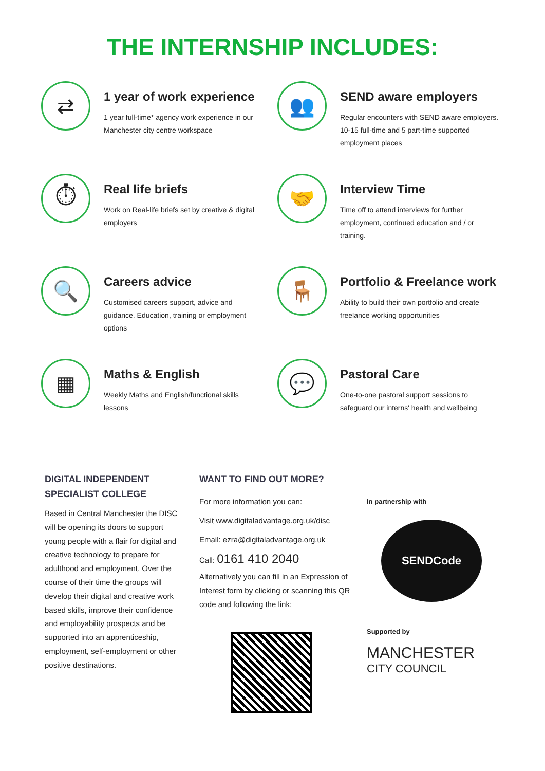THE INTERNSHIP INCLUDES:
⇄
1 year of work experience
1 year full-time* agency work experience in our Manchester city centre workspace
👥
SEND aware employers
Regular encounters with SEND aware employers. 10-15 full-time and 5 part-time supported employment places
⏱
Real life briefs
Work on Real-life briefs set by creative & digital employers
🤝
Interview Time
Time off to attend interviews for further employment, continued education and / or training.
🔍
Careers advice
Customised careers support, advice and guidance. Education, training or employment options
🪑
Portfolio & Freelance work
Ability to build their own portfolio and create freelance working opportunities
▦
Maths & English
Weekly Maths and English/functional skills lessons
💬
Pastoral Care
One-to-one pastoral support sessions to safeguard our interns' health and wellbeing
DIGITAL INDEPENDENT SPECIALIST COLLEGE
Based in Central Manchester the DISC will be opening its doors to support young people with a flair for digital and creative technology to prepare for adulthood and employment. Over the course of their time the groups will develop their digital and creative work based skills, improve their confidence and employability prospects and be supported into an apprenticeship, employment, self-employment or other positive destinations.
WANT TO FIND OUT MORE?
For more information you can:
Visit www.digitaladvantage.org.uk/disc
Email: ezra@digitaladvantage.org.uk
Call: 0161 410 2040
Alternatively you can fill in an Expression of Interest form by clicking or scanning this QR code and following the link:
In partnership with
SENDCode
Supported by
MANCHESTER
CITY COUNCIL